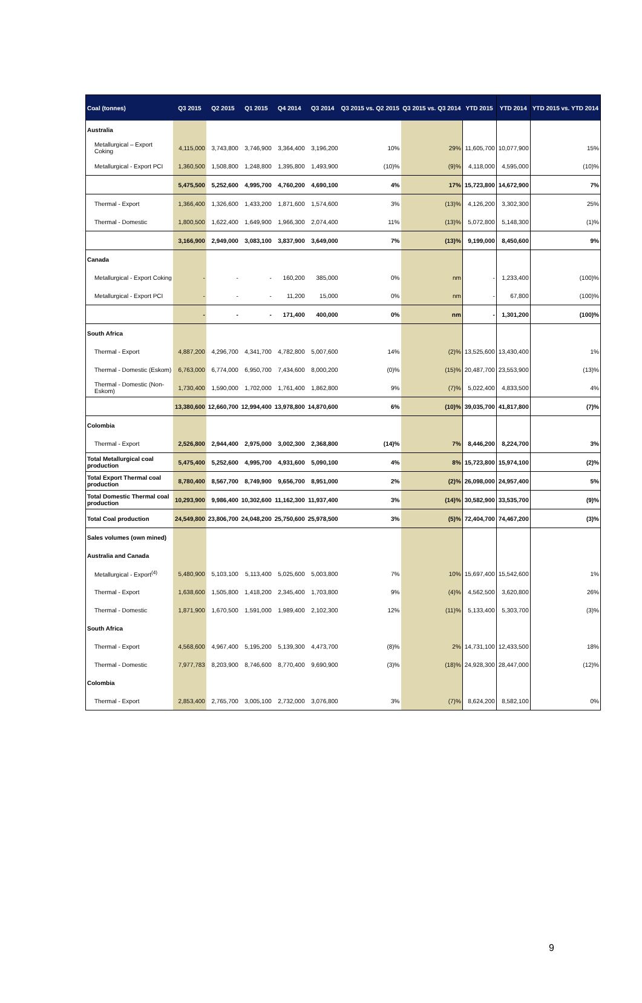| Coal (tonnes) | Q3 2015 | Q2 2015 | Q1 2015 | Q4 2014 | Q3 2014 | Q3 2015 vs. Q2 2015 | Q3 2015 vs. Q3 2014 | YTD 2015 | YTD 2014 | YTD 2015 vs. YTD 2014 |
| --- | --- | --- | --- | --- | --- | --- | --- | --- | --- | --- |
| Australia | | | | | | | | | | |
| Metallurgical – Export Coking | 4,115,000 | 3,743,800 | 3,746,900 | 3,364,400 | 3,196,200 | 10% | 29% | 11,605,700 | 10,077,900 | 15% |
| Metallurgical - Export PCI | 1,360,500 | 1,508,800 | 1,248,800 | 1,395,800 | 1,493,900 | (10)% | (9)% | 4,118,000 | 4,595,000 | (10)% |
| | 5,475,500 | 5,252,600 | 4,995,700 | 4,760,200 | 4,690,100 | 4% | 17% | 15,723,800 | 14,672,900 | 7% |
| Thermal - Export | 1,366,400 | 1,326,600 | 1,433,200 | 1,871,600 | 1,574,600 | 3% | (13)% | 4,126,200 | 3,302,300 | 25% |
| Thermal - Domestic | 1,800,500 | 1,622,400 | 1,649,900 | 1,966,300 | 2,074,400 | 11% | (13)% | 5,072,800 | 5,148,300 | (1)% |
| | 3,166,900 | 2,949,000 | 3,083,100 | 3,837,900 | 3,649,000 | 7% | (13)% | 9,199,000 | 8,450,600 | 9% |
| Canada | | | | | | | | | | |
| Metallurgical - Export Coking | - | - | - | 160,200 | 385,000 | 0% | nm | - | 1,233,400 | (100)% |
| Metallurgical - Export PCI | - | - | - | 11,200 | 15,000 | 0% | nm | - | 67,800 | (100)% |
| | - | - | - | 171,400 | 400,000 | 0% | nm | - | 1,301,200 | (100)% |
| South Africa | | | | | | | | | | |
| Thermal - Export | 4,887,200 | 4,296,700 | 4,341,700 | 4,782,800 | 5,007,600 | 14% | (2)% | 13,525,600 | 13,430,400 | 1% |
| Thermal - Domestic (Eskom) | 6,763,000 | 6,774,000 | 6,950,700 | 7,434,600 | 8,000,200 | (0)% | (15)% | 20,487,700 | 23,553,900 | (13)% |
| Thermal - Domestic (Non-Eskom) | 1,730,400 | 1,590,000 | 1,702,000 | 1,761,400 | 1,862,800 | 9% | (7)% | 5,022,400 | 4,833,500 | 4% |
| | 13,380,600 | 12,660,700 | 12,994,400 | 13,978,800 | 14,870,600 | 6% | (10)% | 39,035,700 | 41,817,800 | (7)% |
| Colombia | | | | | | | | | | |
| Thermal - Export | 2,526,800 | 2,944,400 | 2,975,000 | 3,002,300 | 2,368,800 | (14)% | 7% | 8,446,200 | 8,224,700 | 3% |
| Total Metallurgical coal production | 5,475,400 | 5,252,600 | 4,995,700 | 4,931,600 | 5,090,100 | 4% | 8% | 15,723,800 | 15,974,100 | (2)% |
| Total Export Thermal coal production | 8,780,400 | 8,567,700 | 8,749,900 | 9,656,700 | 8,951,000 | 2% | (2)% | 26,098,000 | 24,957,400 | 5% |
| Total Domestic Thermal coal production | 10,293,900 | 9,986,400 | 10,302,600 | 11,162,300 | 11,937,400 | 3% | (14)% | 30,582,900 | 33,535,700 | (9)% |
| Total Coal production | 24,549,800 | 23,806,700 | 24,048,200 | 25,750,600 | 25,978,500 | 3% | (5)% | 72,404,700 | 74,467,200 | (3)% |
| Sales volumes (own mined) | | | | | | | | | | |
| Australia and Canada | | | | | | | | | | |
| Metallurgical - Export<sup>(4)</sup> | 5,480,900 | 5,103,100 | 5,113,400 | 5,025,600 | 5,003,800 | 7% | 10% | 15,697,400 | 15,542,600 | 1% |
| Thermal - Export | 1,638,600 | 1,505,800 | 1,418,200 | 2,345,400 | 1,703,800 | 9% | (4)% | 4,562,500 | 3,620,800 | 26% |
| Thermal - Domestic | 1,871,900 | 1,670,500 | 1,591,000 | 1,989,400 | 2,102,300 | 12% | (11)% | 5,133,400 | 5,303,700 | (3)% |
| South Africa | | | | | | | | | | |
| Thermal - Export | 4,568,600 | 4,967,400 | 5,195,200 | 5,139,300 | 4,473,700 | (8)% | 2% | 14,731,100 | 12,433,500 | 18% |
| Thermal - Domestic | 7,977,783 | 8,203,900 | 8,746,600 | 8,770,400 | 9,690,900 | (3)% | (18)% | 24,928,300 | 28,447,000 | (12)% |
| Colombia | | | | | | | | | | |
| Thermal - Export | 2,853,400 | 2,765,700 | 3,005,100 | 2,732,000 | 3,076,800 | 3% | (7)% | 8,624,200 | 8,582,100 | 0% |
9